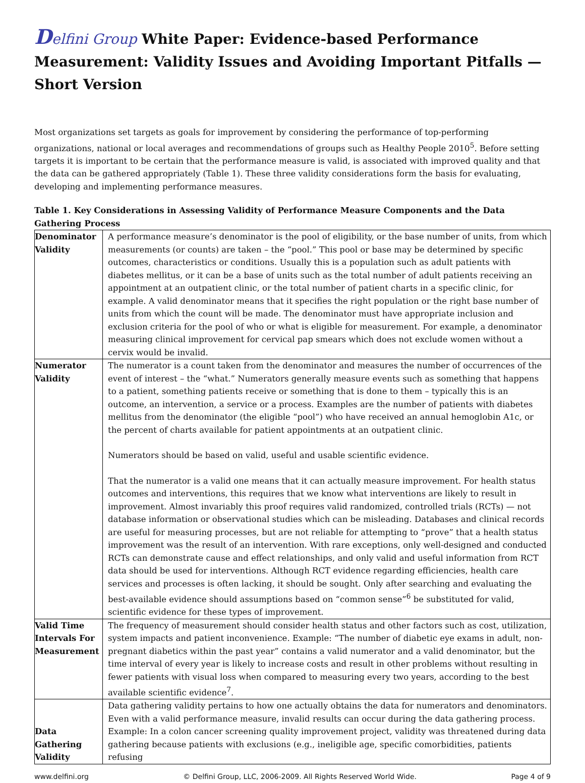Delfini Group White Paper: Evidence-based Performance Measurement: Validity Issues and Avoiding Important Pitfalls — Short Version
Most organizations set targets as goals for improvement by considering the performance of top-performing organizations, national or local averages and recommendations of groups such as Healthy People 2010<sup>5</sup>. Before setting targets it is important to be certain that the performance measure is valid, is associated with improved quality and that the data can be gathered appropriately (Table 1). These three validity considerations form the basis for evaluating, developing and implementing performance measures.
Table 1. Key Considerations in Assessing Validity of Performance Measure Components and the Data Gathering Process
| Denominator Validity | A performance measure’s denominator is the pool of eligibility, or the base number of units, from which measurements (or counts) are taken – the “pool.” This pool or base may be determined by specific outcomes, characteristics or conditions. Usually this is a population such as adult patients with diabetes mellitus, or it can be a base of units such as the total number of adult patients receiving an appointment at an outpatient clinic, or the total number of patient charts in a specific clinic, for example. A valid denominator means that it specifies the right population or the right base number of units from which the count will be made. The denominator must have appropriate inclusion and exclusion criteria for the pool of who or what is eligible for measurement. For example, a denominator measuring clinical improvement for cervical pap smears which does not exclude women without a cervix would be invalid. |
| Numerator Validity | The numerator is a count taken from the denominator and measures the number of occurrences of the event of interest – the “what.” Numerators generally measure events such as something that happens to a patient, something patients receive or something that is done to them – typically this is an outcome, an intervention, a service or a process. Examples are the number of patients with diabetes mellitus from the denominator (the eligible “pool”) who have received an annual hemoglobin A1c, or the percent of charts available for patient appointments at an outpatient clinic. Numerators should be based on valid, useful and usable scientific evidence. That the numerator is a valid one means that it can actually measure improvement. For health status outcomes and interventions, this requires that we know what interventions are likely to result in improvement. Almost invariably this proof requires valid randomized, controlled trials (RCTs) — not database information or observational studies which can be misleading. Databases and clinical records are useful for measuring processes, but are not reliable for attempting to “prove” that a health status improvement was the result of an intervention. With rare exceptions, only well-designed and conducted RCTs can demonstrate cause and effect relationships, and only valid and useful information from RCT data should be used for interventions. Although RCT evidence regarding efficiencies, health care services and processes is often lacking, it should be sought. Only after searching and evaluating the best-available evidence should assumptions based on “common sense”<sup>6</sup> be substituted for valid, scientific evidence for these types of improvement. |
| Valid Time Intervals For Measurement | The frequency of measurement should consider health status and other factors such as cost, utilization, system impacts and patient inconvenience. Example: “The number of diabetic eye exams in adult, non-pregnant diabetics within the past year” contains a valid numerator and a valid denominator, but the time interval of every year is likely to increase costs and result in other problems without resulting in fewer patients with visual loss when compared to measuring every two years, according to the best available scientific evidence<sup>7</sup>. |
| Data Gathering Validity | Data gathering validity pertains to how one actually obtains the data for numerators and denominators. Even with a valid performance measure, invalid results can occur during the data gathering process. Example: In a colon cancer screening quality improvement project, validity was threatened during data gathering because patients with exclusions (e.g., ineligible age, specific comorbidities, patients refusing |
www.delfini.org © Delfini Group, LLC, 2006-2009. All Rights Reserved World Wide. Page 4 of 9